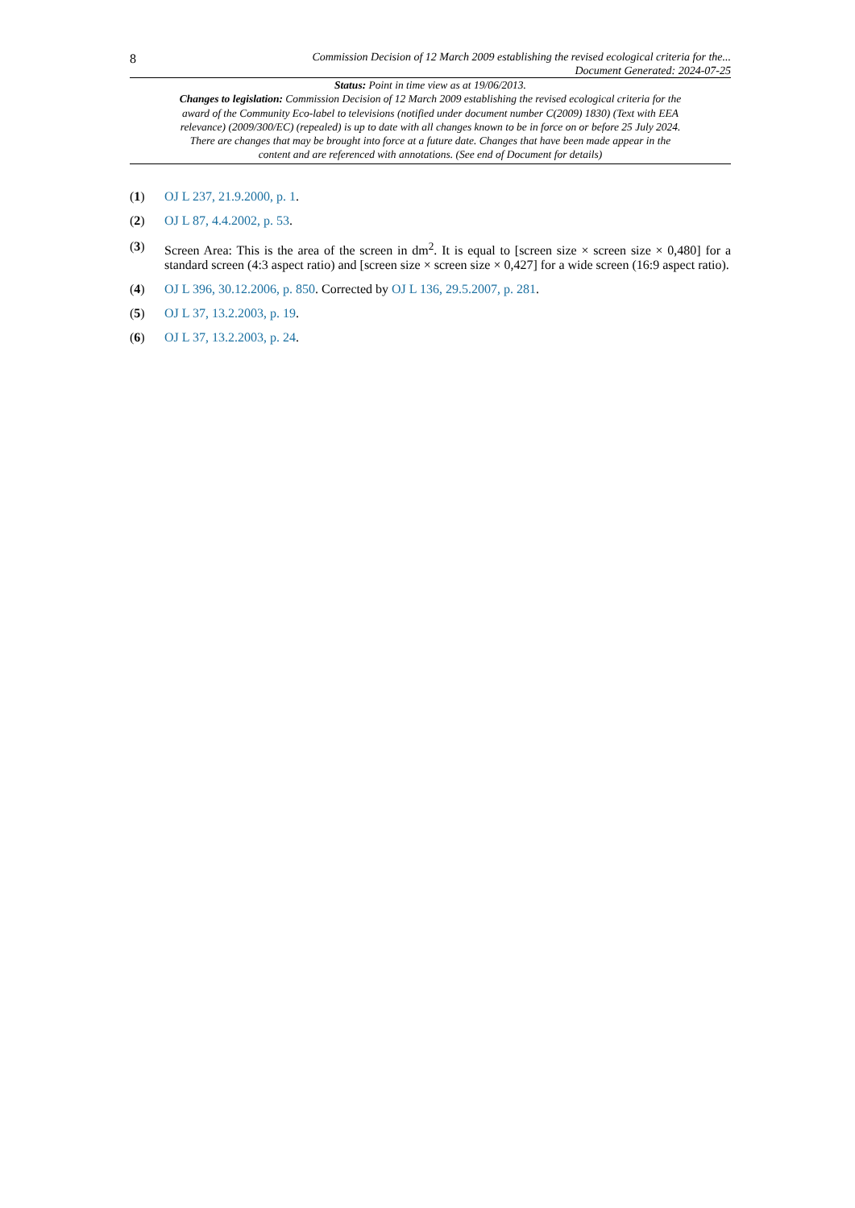8
Commission Decision of 12 March 2009 establishing the revised ecological criteria for the...
Document Generated: 2024-07-25
Status: Point in time view as at 19/06/2013.
Changes to legislation: Commission Decision of 12 March 2009 establishing the revised ecological criteria for the award of the Community Eco-label to televisions (notified under document number C(2009) 1830) (Text with EEA relevance) (2009/300/EC) (repealed) is up to date with all changes known to be in force on or before 25 July 2024. There are changes that may be brought into force at a future date. Changes that have been made appear in the content and are referenced with annotations. (See end of Document for details)
(1) OJ L 237, 21.9.2000, p. 1.
(2) OJ L 87, 4.4.2002, p. 53.
(3) Screen Area: This is the area of the screen in dm<sup>2</sup>. It is equal to [screen size × screen size × 0,480] for a standard screen (4:3 aspect ratio) and [screen size × screen size × 0,427] for a wide screen (16:9 aspect ratio).
(4) OJ L 396, 30.12.2006, p. 850. Corrected by OJ L 136, 29.5.2007, p. 281.
(5) OJ L 37, 13.2.2003, p. 19.
(6) OJ L 37, 13.2.2003, p. 24.